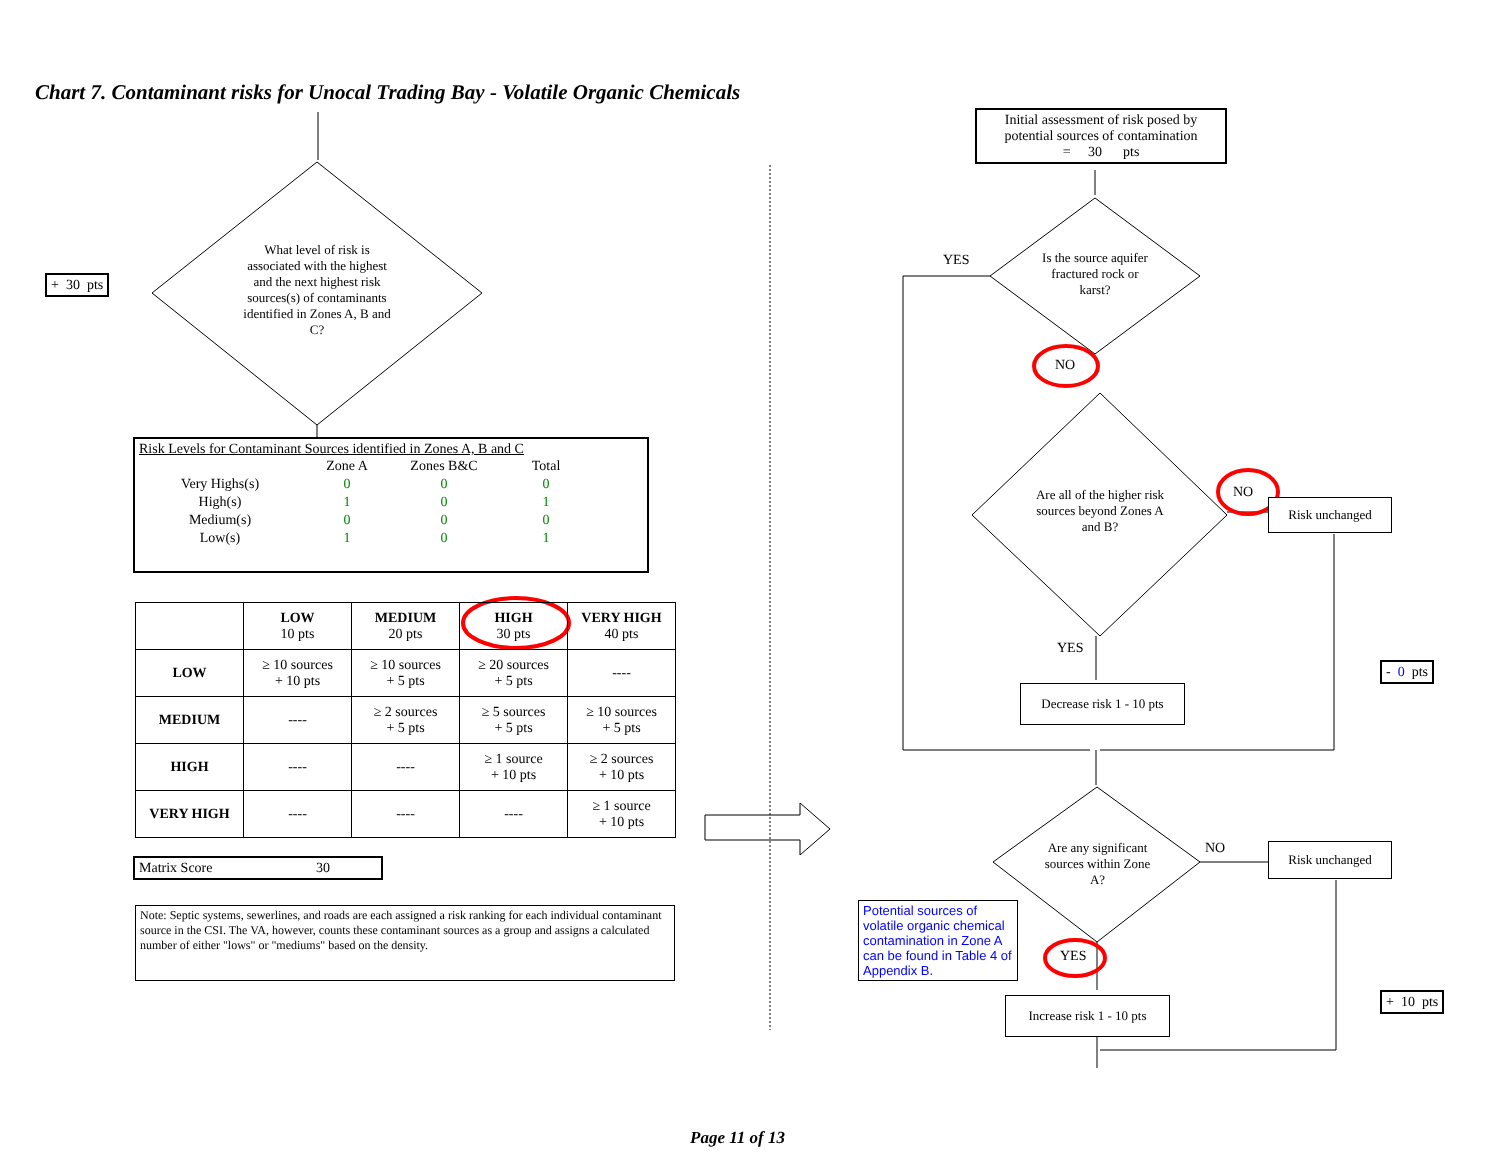Chart 7. Contaminant risks for Unocal Trading Bay - Volatile Organic Chemicals
+ 30 pts
What level of risk is associated with the highest and the next highest risk sources(s) of contaminants identified in Zones A, B and C?
Risk Levels for Contaminant Sources identified in Zones A, B and C
| | Zone A | Zones B&C | Total |
| Very Highs(s) | 0 | 0 | 0 |
| High(s) | 1 | 0 | 1 |
| Medium(s) | 0 | 0 | 0 |
| Low(s) | 1 | 0 | 1 |
| | LOW 10 pts | MEDIUM 20 pts | HIGH 30 pts | VERY HIGH 40 pts |
| --- | --- | --- | --- | --- |
| LOW | ≥ 10 sources + 10 pts | ≥ 10 sources + 5 pts | ≥ 20 sources + 5 pts | ---- |
| MEDIUM | ---- | ≥ 2 sources + 5 pts | ≥ 5 sources + 5 pts | ≥ 10 sources + 5 pts |
| HIGH | ---- | ---- | ≥ 1 source + 10 pts | ≥ 2 sources + 10 pts |
| VERY HIGH | ---- | ---- | ---- | ≥ 1 source + 10 pts |
Matrix Score 30
Note: Septic systems, sewerlines, and roads are each assigned a risk ranking for each individual contaminant source in the CSI. The VA, however, counts these contaminant sources as a group and assigns a calculated number of either "lows" or "mediums" based on the density.
Initial assessment of risk posed by potential sources of contamination
= 30 pts
YES
Is the source aquifer fractured rock or karst?
NO
Are all of the higher risk sources beyond Zones A and B?
NO
Risk unchanged
YES
- 0 pts
Decrease risk 1 - 10 pts
Are any significant sources within Zone A?
NO Risk unchanged
Potential sources of volatile organic chemical contamination in Zone A can be found in Table 4 of Appendix B.
YES
+ 10 pts
Increase risk 1 - 10 pts
Page 11 of 13